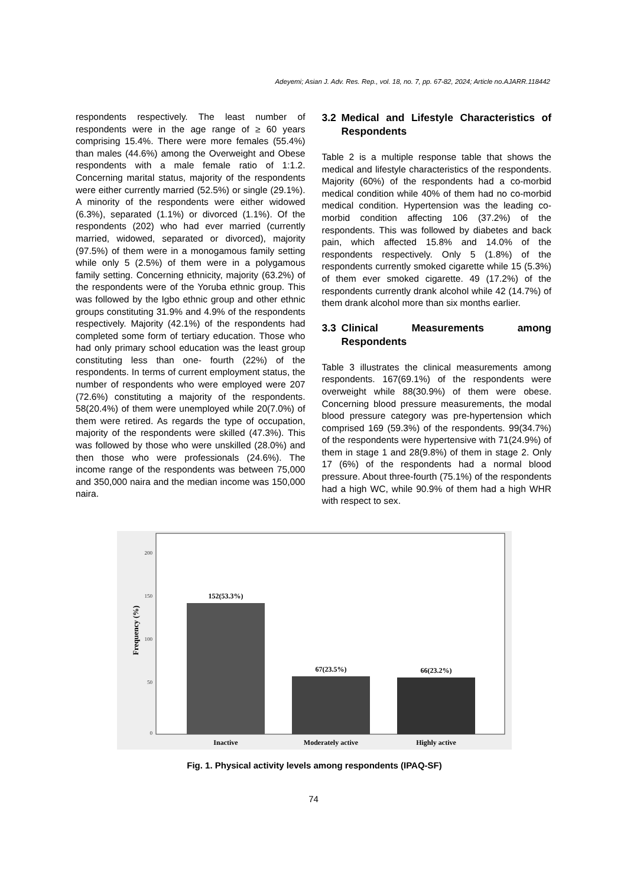Adeyemi; Asian J. Adv. Res. Rep., vol. 18, no. 7, pp. 67-82, 2024; Article no.AJARR.118442
respondents respectively. The least number of respondents were in the age range of ≥ 60 years comprising 15.4%. There were more females (55.4%) than males (44.6%) among the Overweight and Obese respondents with a male female ratio of 1:1.2. Concerning marital status, majority of the respondents were either currently married (52.5%) or single (29.1%). A minority of the respondents were either widowed (6.3%), separated (1.1%) or divorced (1.1%). Of the respondents (202) who had ever married (currently married, widowed, separated or divorced), majority (97.5%) of them were in a monogamous family setting while only 5 (2.5%) of them were in a polygamous family setting. Concerning ethnicity, majority (63.2%) of the respondents were of the Yoruba ethnic group. This was followed by the Igbo ethnic group and other ethnic groups constituting 31.9% and 4.9% of the respondents respectively. Majority (42.1%) of the respondents had completed some form of tertiary education. Those who had only primary school education was the least group constituting less than one- fourth (22%) of the respondents. In terms of current employment status, the number of respondents who were employed were 207 (72.6%) constituting a majority of the respondents. 58(20.4%) of them were unemployed while 20(7.0%) of them were retired. As regards the type of occupation, majority of the respondents were skilled (47.3%). This was followed by those who were unskilled (28.0%) and then those who were professionals (24.6%). The income range of the respondents was between 75,000 and 350,000 naira and the median income was 150,000 naira.
3.2 Medical and Lifestyle Characteristics of Respondents
Table 2 is a multiple response table that shows the medical and lifestyle characteristics of the respondents. Majority (60%) of the respondents had a co-morbid medical condition while 40% of them had no co-morbid medical condition. Hypertension was the leading co-morbid condition affecting 106 (37.2%) of the respondents. This was followed by diabetes and back pain, which affected 15.8% and 14.0% of the respondents respectively. Only 5 (1.8%) of the respondents currently smoked cigarette while 15 (5.3%) of them ever smoked cigarette. 49 (17.2%) of the respondents currently drank alcohol while 42 (14.7%) of them drank alcohol more than six months earlier.
3.3 Clinical Measurements among Respondents
Table 3 illustrates the clinical measurements among respondents. 167(69.1%) of the respondents were overweight while 88(30.9%) of them were obese. Concerning blood pressure measurements, the modal blood pressure category was pre-hypertension which comprised 169 (59.3%) of the respondents. 99(34.7%) of the respondents were hypertensive with 71(24.9%) of them in stage 1 and 28(9.8%) of them in stage 2. Only 17 (6%) of the respondents had a normal blood pressure. About three-fourth (75.1%) of the respondents had a high WC, while 90.9% of them had a high WHR with respect to sex.
200
150
100
50
0
Frequency (%)
152(53.3%)
67(23.5%)
66(23.2%)
Inactive
Moderately active
Highly active
Fig. 1. Physical activity levels among respondents (IPAQ-SF)
74